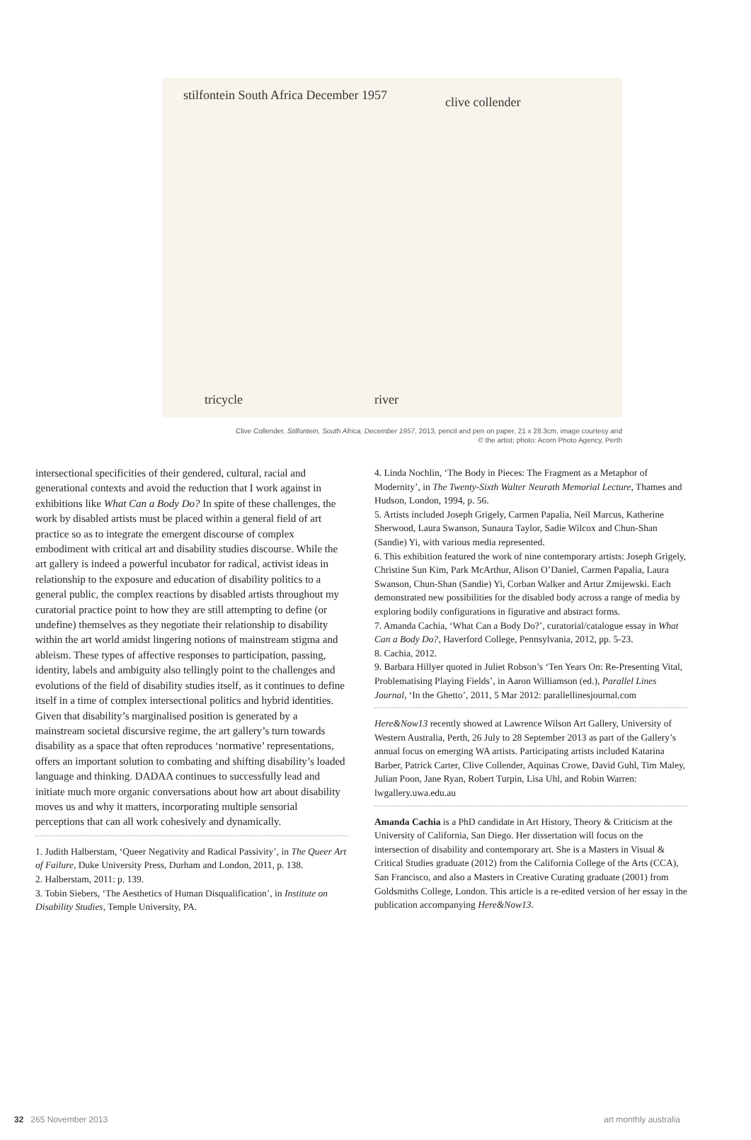stilfontein South Africa December 1957
clive collender
river
tricycle
Clive Collender, Stilfontein, South Africa, December 1957, 2013, pencil and pen on paper, 21 x 28.3cm, image courtesy and
© the artist; photo: Acorn Photo Agency, Perth
intersectional specificities of their gendered, cultural, racial and generational contexts and avoid the reduction that I work against in exhibitions like What Can a Body Do? In spite of these challenges, the work by disabled artists must be placed within a general field of art practice so as to integrate the emergent discourse of complex embodiment with critical art and disability studies discourse. While the art gallery is indeed a powerful incubator for radical, activist ideas in relationship to the exposure and education of disability politics to a general public, the complex reactions by disabled artists throughout my curatorial practice point to how they are still attempting to define (or undefine) themselves as they negotiate their relationship to disability within the art world amidst lingering notions of mainstream stigma and ableism. These types of affective responses to participation, passing, identity, labels and ambiguity also tellingly point to the challenges and evolutions of the field of disability studies itself, as it continues to define itself in a time of complex intersectional politics and hybrid identities. Given that disability’s marginalised position is generated by a mainstream societal discursive regime, the art gallery’s turn towards disability as a space that often reproduces ‘normative’ representations, offers an important solution to combating and shifting disability’s loaded language and thinking. DADAA continues to successfully lead and initiate much more organic conversations about how art about disability moves us and why it matters, incorporating multiple sensorial perceptions that can all work cohesively and dynamically.
1. Judith Halberstam, ‘Queer Negativity and Radical Passivity’, in The Queer Art of Failure, Duke University Press, Durham and London, 2011, p. 138.
2. Halberstam, 2011: p. 139.
3. Tobin Siebers, ‘The Aesthetics of Human Disqualification’, in Institute on Disability Studies, Temple University, PA.
4. Linda Nochlin, ‘The Body in Pieces: The Fragment as a Metaphor of Modernity’, in The Twenty-Sixth Walter Neurath Memorial Lecture, Thames and Hudson, London, 1994, p. 56.
5. Artists included Joseph Grigely, Carmen Papalia, Neil Marcus, Katherine Sherwood, Laura Swanson, Sunaura Taylor, Sadie Wilcox and Chun-Shan (Sandie) Yi, with various media represented.
6. This exhibition featured the work of nine contemporary artists: Joseph Grigely, Christine Sun Kim, Park McArthur, Alison O’Daniel, Carmen Papalia, Laura Swanson, Chun-Shan (Sandie) Yi, Corban Walker and Artur Zmijewski. Each demonstrated new possibilities for the disabled body across a range of media by exploring bodily configurations in figurative and abstract forms.
7. Amanda Cachia, ‘What Can a Body Do?’, curatorial/catalogue essay in What Can a Body Do?, Haverford College, Pennsylvania, 2012, pp. 5-23.
8. Cachia, 2012.
9. Barbara Hillyer quoted in Juliet Robson’s ‘Ten Years On: Re-Presenting Vital, Problematising Playing Fields’, in Aaron Williamson (ed.), Parallel Lines Journal, ‘In the Ghetto’, 2011, 5 Mar 2012: parallellinesjournal.com
Here&Now13 recently showed at Lawrence Wilson Art Gallery, University of Western Australia, Perth, 26 July to 28 September 2013 as part of the Gallery’s annual focus on emerging WA artists. Participating artists included Katarina Barber, Patrick Carter, Clive Collender, Aquinas Crowe, David Guhl, Tim Maley, Julian Poon, Jane Ryan, Robert Turpin, Lisa Uhl, and Robin Warren: lwgallery.uwa.edu.au
Amanda Cachia is a PhD candidate in Art History, Theory & Criticism at the University of California, San Diego. Her dissertation will focus on the intersection of disability and contemporary art. She is a Masters in Visual & Critical Studies graduate (2012) from the California College of the Arts (CCA), San Francisco, and also a Masters in Creative Curating graduate (2001) from Goldsmiths College, London. This article is a re-edited version of her essay in the publication accompanying Here&Now13.
32 265 November 2013 art monthly australia